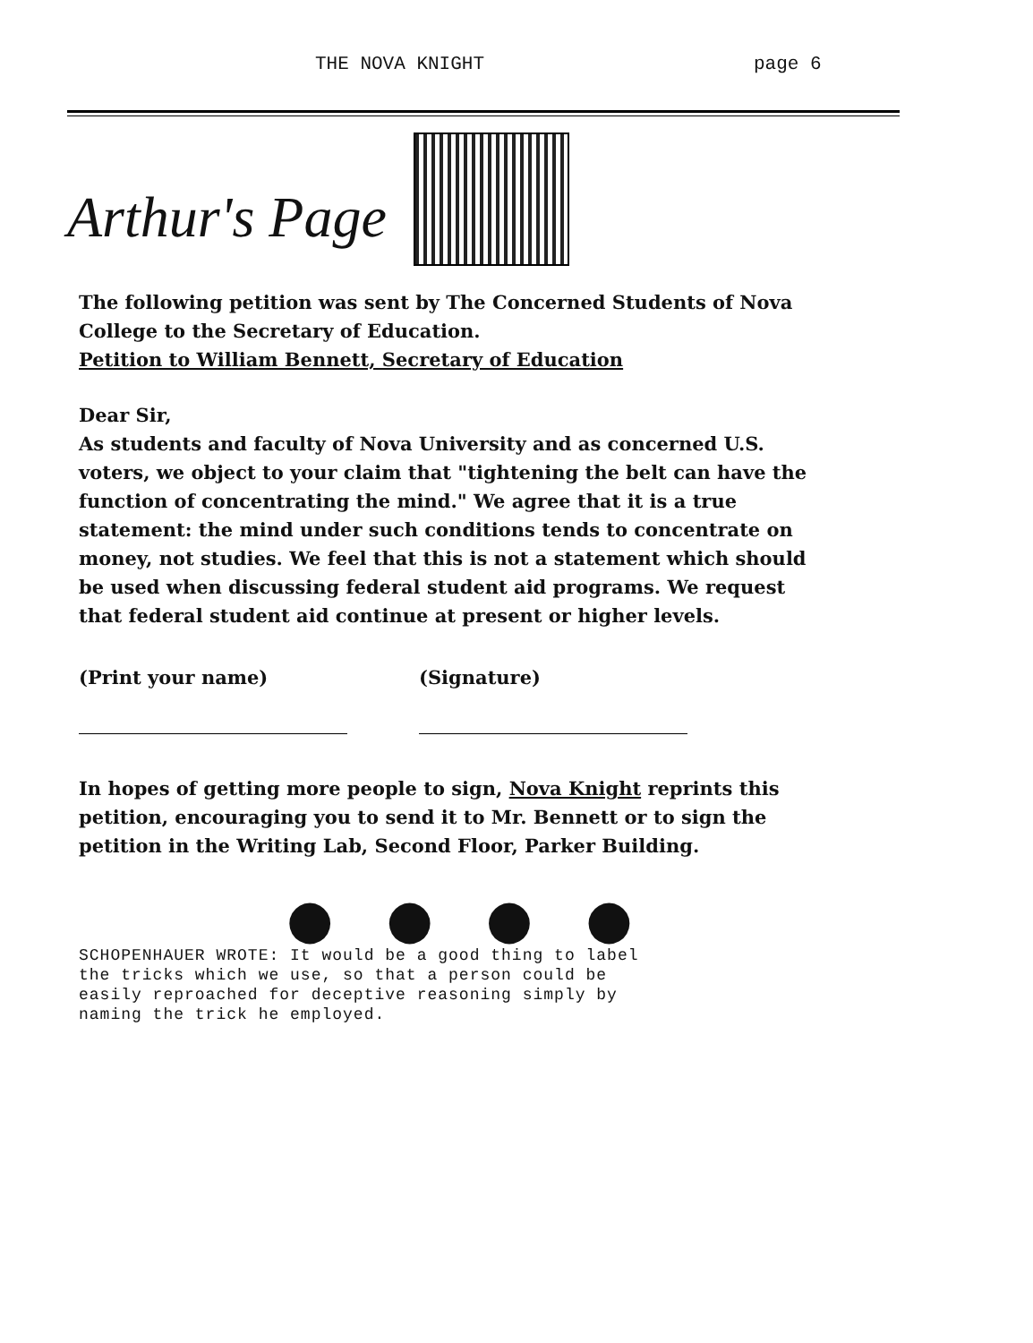THE NOVA KNIGHT page 6
Arthur's Page
The following petition was sent by The Concerned Students of Nova College to the Secretary of Education.
Petition to William Bennett, Secretary of Education
Dear Sir,
As students and faculty of Nova University and as concerned U.S. voters, we object to your claim that "tightening the belt can have the function of concentrating the mind." We agree that it is a true statement: the mind under such conditions tends to concentrate on money, not studies. We feel that this is not a statement which should be used when discussing federal student aid programs. We request that federal student aid continue at present or higher levels.
(Print your name) (Signature)
In hopes of getting more people to sign, Nova Knight reprints this petition, encouraging you to send it to Mr. Bennett or to sign the petition in the Writing Lab, Second Floor, Parker Building.
● ● ● ●
SCHOPENHAUER WROTE: It would be a good thing to label
the tricks which we use, so that a person could be
easily reproached for deceptive reasoning simply by
naming the trick he employed.